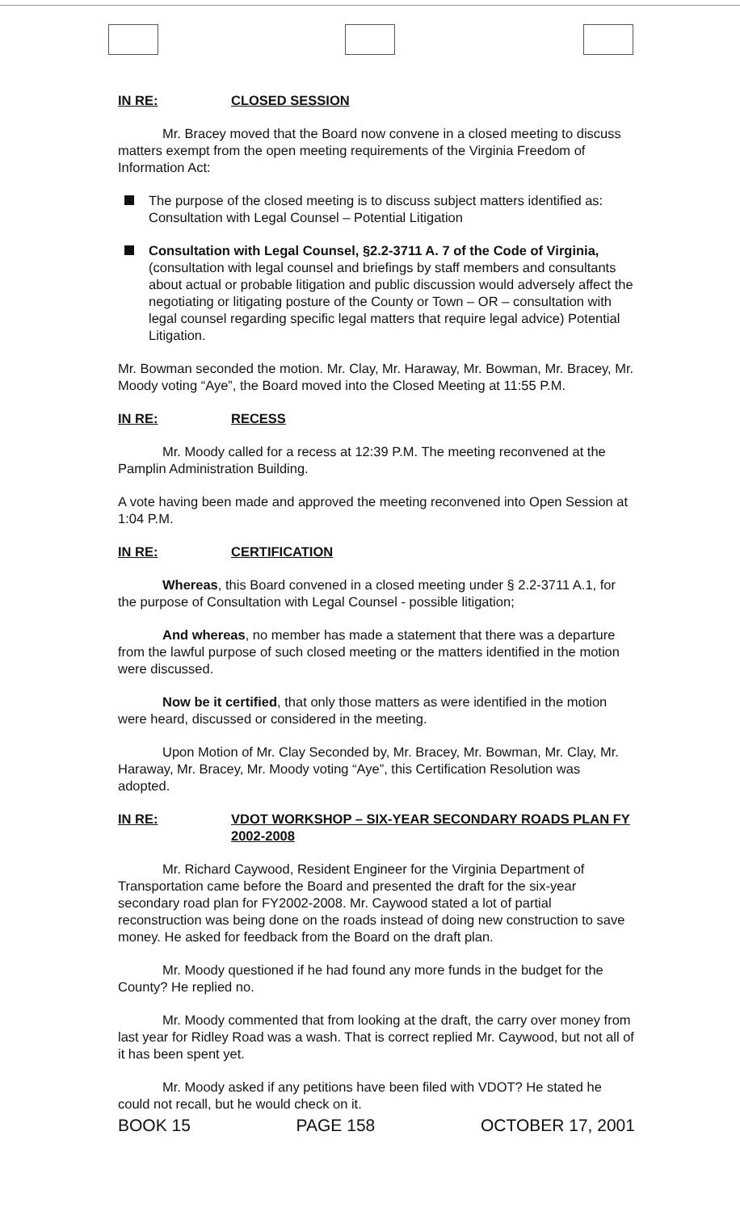IN RE: CLOSED SESSION
Mr. Bracey moved that the Board now convene in a closed meeting to discuss matters exempt from the open meeting requirements of the Virginia Freedom of Information Act:
The purpose of the closed meeting is to discuss subject matters identified as: Consultation with Legal Counsel – Potential Litigation
Consultation with Legal Counsel, §2.2-3711 A. 7 of the Code of Virginia, (consultation with legal counsel and briefings by staff members and consultants about actual or probable litigation and public discussion would adversely affect the negotiating or litigating posture of the County or Town – OR – consultation with legal counsel regarding specific legal matters that require legal advice) Potential Litigation.
Mr. Bowman seconded the motion. Mr. Clay, Mr. Haraway, Mr. Bowman, Mr. Bracey, Mr. Moody voting “Aye”, the Board moved into the Closed Meeting at 11:55 P.M.
IN RE: RECESS
Mr. Moody called for a recess at 12:39 P.M. The meeting reconvened at the Pamplin Administration Building.
A vote having been made and approved the meeting reconvened into Open Session at 1:04 P.M.
IN RE: CERTIFICATION
Whereas, this Board convened in a closed meeting under § 2.2-3711 A.1, for the purpose of Consultation with Legal Counsel - possible litigation;
And whereas, no member has made a statement that there was a departure from the lawful purpose of such closed meeting or the matters identified in the motion were discussed.
Now be it certified, that only those matters as were identified in the motion were heard, discussed or considered in the meeting.
Upon Motion of Mr. Clay Seconded by, Mr. Bracey, Mr. Bowman, Mr. Clay, Mr. Haraway, Mr. Bracey, Mr. Moody voting “Aye”, this Certification Resolution was adopted.
IN RE: VDOT WORKSHOP – SIX-YEAR SECONDARY ROADS PLAN FY 2002-2008
Mr. Richard Caywood, Resident Engineer for the Virginia Department of Transportation came before the Board and presented the draft for the six-year secondary road plan for FY2002-2008. Mr. Caywood stated a lot of partial reconstruction was being done on the roads instead of doing new construction to save money. He asked for feedback from the Board on the draft plan.
Mr. Moody questioned if he had found any more funds in the budget for the County? He replied no.
Mr. Moody commented that from looking at the draft, the carry over money from last year for Ridley Road was a wash. That is correct replied Mr. Caywood, but not all of it has been spent yet.
Mr. Moody asked if any petitions have been filed with VDOT? He stated he could not recall, but he would check on it.
BOOK 15 PAGE 158 OCTOBER 17, 2001